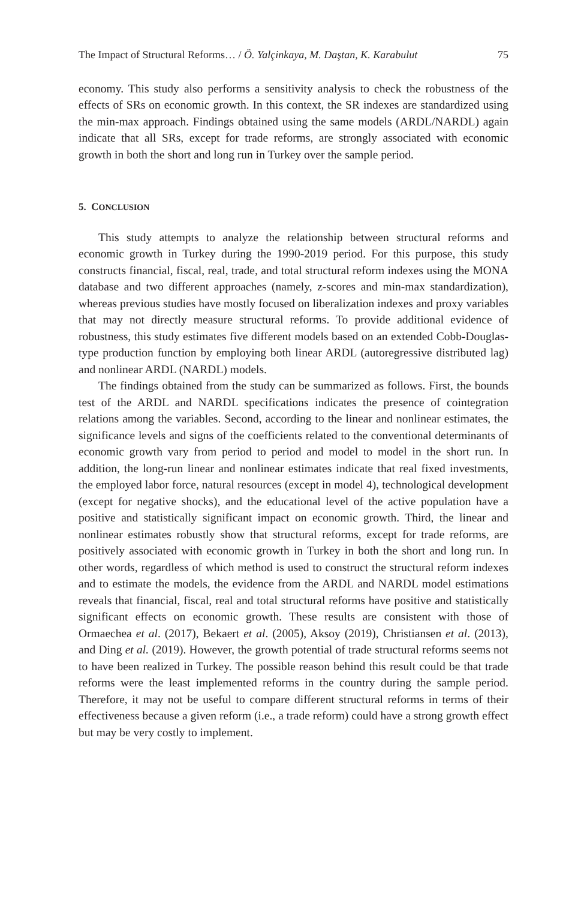The Impact of Structural Reforms… / Ö. Yalçinkaya, M. Daştan, K. Karabulut 75
economy. This study also performs a sensitivity analysis to check the robustness of the effects of SRs on economic growth. In this context, the SR indexes are standardized using the min-max approach. Findings obtained using the same models (ARDL/NARDL) again indicate that all SRs, except for trade reforms, are strongly associated with economic growth in both the short and long run in Turkey over the sample period.
5. CONCLUSION
This study attempts to analyze the relationship between structural reforms and economic growth in Turkey during the 1990-2019 period. For this purpose, this study constructs financial, fiscal, real, trade, and total structural reform indexes using the MONA database and two different approaches (namely, z-scores and min-max standardization), whereas previous studies have mostly focused on liberalization indexes and proxy variables that may not directly measure structural reforms. To provide additional evidence of robustness, this study estimates five different models based on an extended Cobb-Douglas-type production function by employing both linear ARDL (autoregressive distributed lag) and nonlinear ARDL (NARDL) models.
The findings obtained from the study can be summarized as follows. First, the bounds test of the ARDL and NARDL specifications indicates the presence of cointegration relations among the variables. Second, according to the linear and nonlinear estimates, the significance levels and signs of the coefficients related to the conventional determinants of economic growth vary from period to period and model to model in the short run. In addition, the long-run linear and nonlinear estimates indicate that real fixed investments, the employed labor force, natural resources (except in model 4), technological development (except for negative shocks), and the educational level of the active population have a positive and statistically significant impact on economic growth. Third, the linear and nonlinear estimates robustly show that structural reforms, except for trade reforms, are positively associated with economic growth in Turkey in both the short and long run. In other words, regardless of which method is used to construct the structural reform indexes and to estimate the models, the evidence from the ARDL and NARDL model estimations reveals that financial, fiscal, real and total structural reforms have positive and statistically significant effects on economic growth. These results are consistent with those of Ormaechea et al. (2017), Bekaert et al. (2005), Aksoy (2019), Christiansen et al. (2013), and Ding et al. (2019). However, the growth potential of trade structural reforms seems not to have been realized in Turkey. The possible reason behind this result could be that trade reforms were the least implemented reforms in the country during the sample period. Therefore, it may not be useful to compare different structural reforms in terms of their effectiveness because a given reform (i.e., a trade reform) could have a strong growth effect but may be very costly to implement.